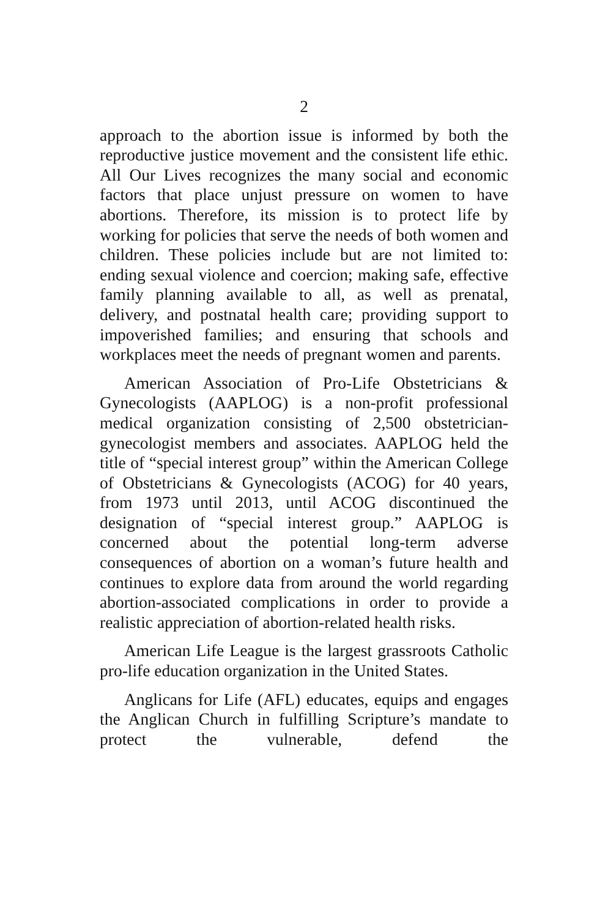2
approach to the abortion issue is informed by both the reproductive justice movement and the consistent life ethic. All Our Lives recognizes the many social and economic factors that place unjust pressure on women to have abortions. Therefore, its mission is to protect life by working for policies that serve the needs of both women and children. These policies include but are not limited to: ending sexual violence and coercion; making safe, effective family planning available to all, as well as prenatal, delivery, and postnatal health care; providing support to impoverished families; and ensuring that schools and workplaces meet the needs of pregnant women and parents.
American Association of Pro-Life Obstetricians & Gynecologists (AAPLOG) is a non-profit professional medical organization consisting of 2,500 obstetrician-gynecologist members and associates. AAPLOG held the title of “special interest group” within the American College of Obstetricians & Gynecologists (ACOG) for 40 years, from 1973 until 2013, until ACOG discontinued the designation of “special interest group.” AAPLOG is concerned about the potential long-term adverse consequences of abortion on a woman’s future health and continues to explore data from around the world regarding abortion-associated complications in order to provide a realistic appreciation of abortion-related health risks.
American Life League is the largest grassroots Catholic pro-life education organization in the United States.
Anglicans for Life (AFL) educates, equips and engages the Anglican Church in fulfilling Scripture’s mandate to protect the vulnerable, defend the